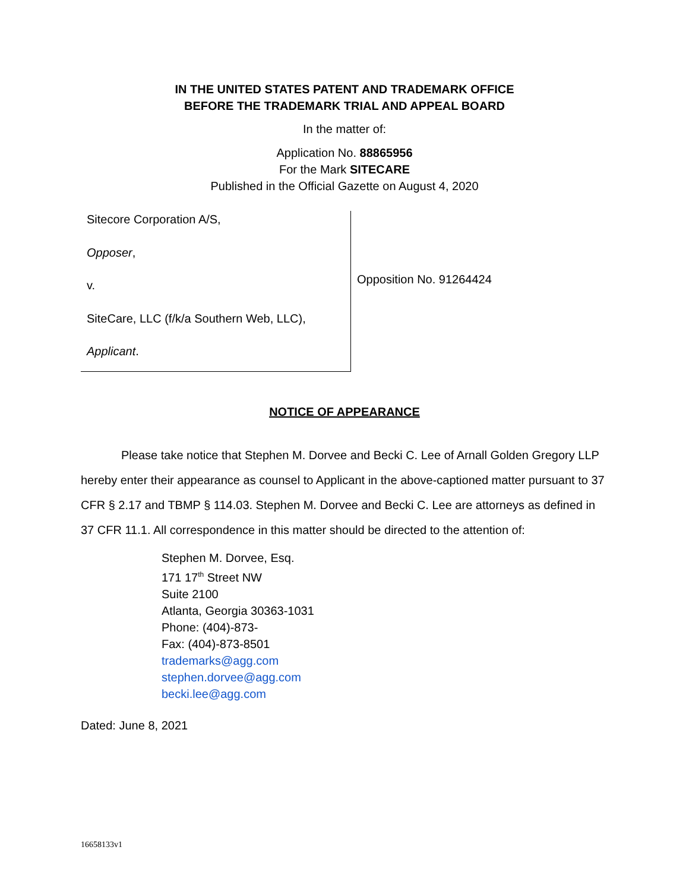IN THE UNITED STATES PATENT AND TRADEMARK OFFICE
BEFORE THE TRADEMARK TRIAL AND APPEAL BOARD
In the matter of:
Application No. 88865956
For the Mark SITECARE
Published in the Official Gazette on August 4, 2020
Sitecore Corporation A/S,
Opposer,
v.
SiteCare, LLC (f/k/a Southern Web, LLC),
Applicant.
Opposition No. 91264424
NOTICE OF APPEARANCE
Please take notice that Stephen M. Dorvee and Becki C. Lee of Arnall Golden Gregory LLP hereby enter their appearance as counsel to Applicant in the above-captioned matter pursuant to 37 CFR § 2.17 and TBMP § 114.03. Stephen M. Dorvee and Becki C. Lee are attorneys as defined in 37 CFR 11.1. All correspondence in this matter should be directed to the attention of:
Stephen M. Dorvee, Esq.
171 17<sup>th</sup> Street NW
Suite 2100
Atlanta, Georgia 30363-1031
Phone: (404)-873-
Fax: (404)-873-8501
trademarks@agg.com
stephen.dorvee@agg.com
becki.lee@agg.com
Dated: June 8, 2021
16658133v1